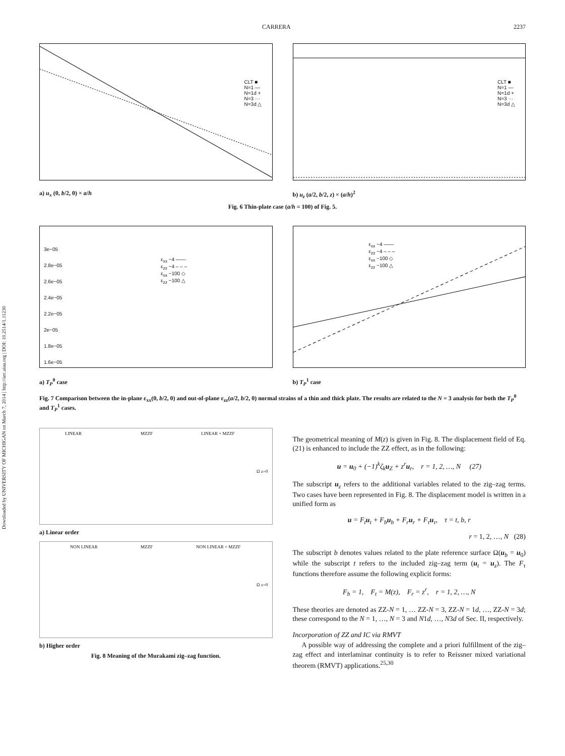Downloaded by UNIVERSITY OF MICHIGAN on March 7, 2014 | http://arc.aiaa.org | DOI: 10.2514/1.11230
CARRERA 2237
CLT ■
N=1 —
N=1d +
N=3 ···
N=3d △
a) u<sub>x</sub> (0, b/2, 0) × a/h
CLT ■
N=1 —
N=1d +
N=3 ···
N=3d △
b) u<sub>z</sub> (a/2, b/2, z) × (a/h)<sup>2</sup>
Fig. 6 Thin-plate case (a/h = 100) of Fig. 5.
ε<sub>xx</sub> −4 ——
ε<sub>zz</sub> −4 – – –
ε<sub>xx</sub> −100 ◇
ε<sub>zz</sub> −100 △
3e−05
2.8e−05
2.6e−05
2.4e−05
2.2e−05
2e−05
1.8e−05
1.6e−05
a) T<sub>P</sub><sup>0</sup> case
ε<sub>xx</sub> −4 ——
ε<sub>zz</sub> −4 – – –
ε<sub>xx</sub> −100 ◇
ε<sub>zz</sub> −100 △
b) T<sub>P</sub><sup>1</sup> case
Fig. 7 Comparison between the in-plane ε<sub>xx</sub>(0, b/2, 0) and out-of-plane ε<sub>zz</sub>(a/2, b/2, 0) normal strains of a thin and thick plate. The results are related to the N = 3 analysis for both the T<sub>P</sub><sup>0</sup> and T<sub>P</sub><sup>1</sup> cases.
LINEAR MZZF LINEAR + MZZF
Ω z=0
a) Linear order
NON LINEAR MZZF NON LINEAR + MZZF
Ω z=0
b) Higher order
Fig. 8 Meaning of the Murakami zig–zag function.
The geometrical meaning of M(z) is given in Fig. 8. The displacement field of Eq. (21) is enhanced to include the ZZ effect, as in the following:
u = u<sub>0</sub> + (−1)<sup>k</sup>ζ<sub>k</sub>u<sub>Z</sub> + z<sup>r</sup>u<sub>r</sub>, r = 1, 2, …, N (27)
The subscript u<sub>z</sub> refers to the additional variables related to the zig–zag terms. Two cases have been represented in Fig. 8. The displacement model is written in a unified form as
u = F<sub>t</sub>u<sub>t</sub> + F<sub>b</sub>u<sub>b</sub> + F<sub>r</sub>u<sub>r</sub> + F<sub>τ</sub>u<sub>τ</sub>, τ = t, b, r
r = 1, 2, …, N (28)
The subscript b denotes values related to the plate reference surface Ω(u<sub>b</sub> = u<sub>0</sub>) while the subscript t refers to the included zig–zag term (u<sub>t</sub> = u<sub>z</sub>). The F<sub>τ</sub> functions therefore assume the following explicit forms:
F<sub>b</sub> = 1, F<sub>t</sub> = M(z), F<sub>r</sub> = z<sup>r</sup>, r = 1, 2, …, N
These theories are denoted as ZZ-N = 1, … ZZ-N = 3, ZZ-N = 1d, …, ZZ-N = 3d; these correspond to the N = 1, …, N = 3 and N1d, …, N3d of Sec. II, respectively.
Incorporation of ZZ and IC via RMVT
A possible way of addressing the complete and a priori fulfillment of the zig–zag effect and interlaminar continuity is to refer to Reissner mixed variational theorem (RMVT) applications.<sup>25,30</sup>